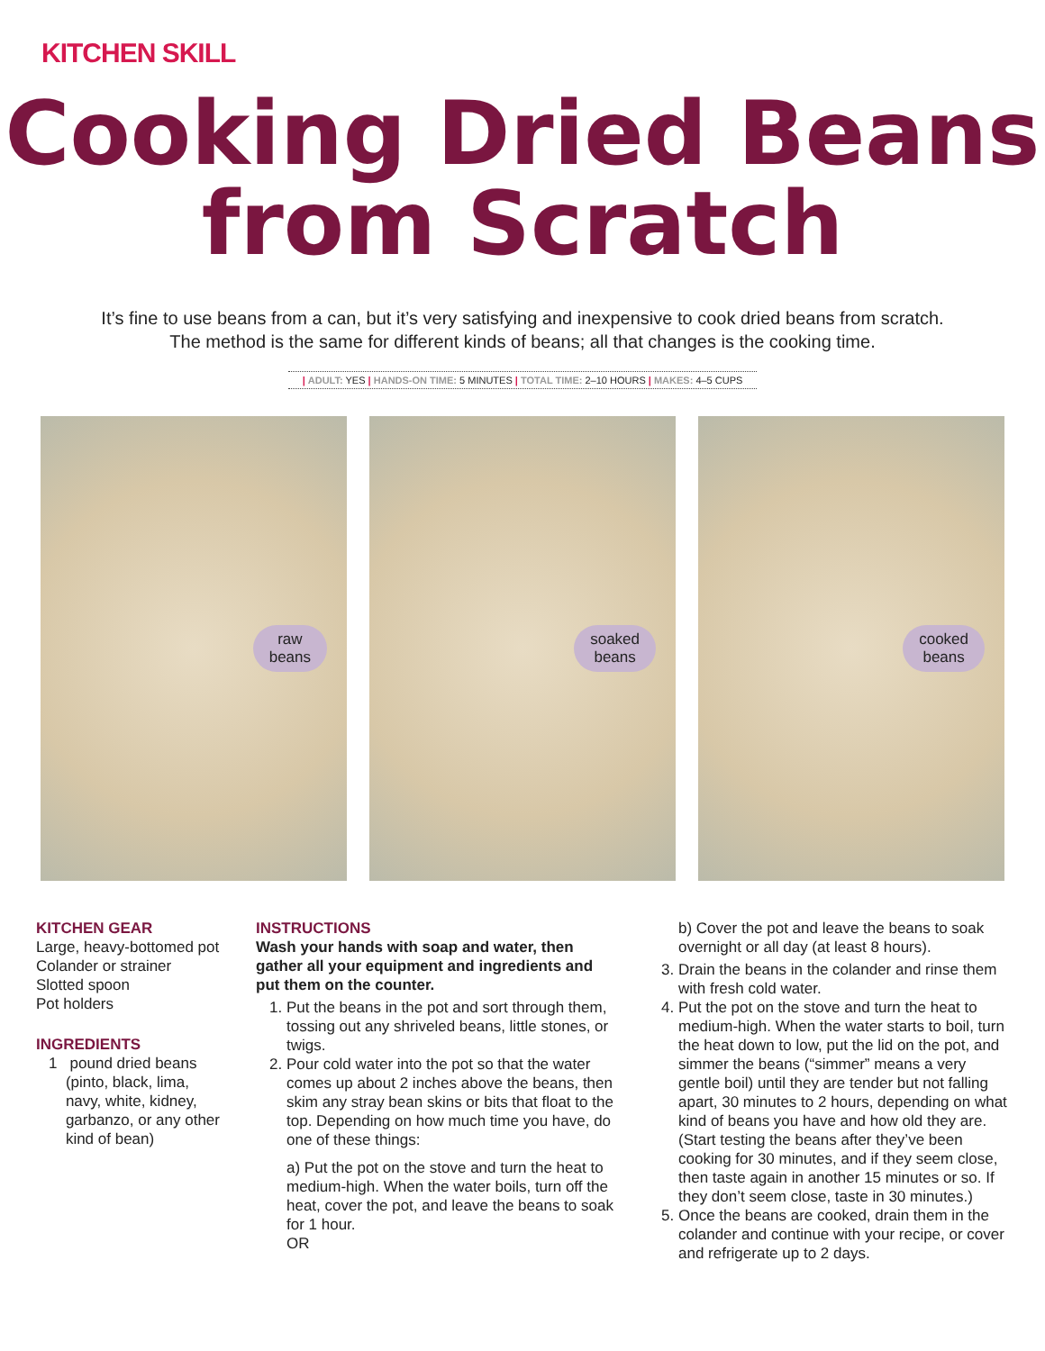KITCHEN SKILL
Cooking Dried Beans
from Scratch
It’s fine to use beans from a can, but it’s very satisfying and inexpensive to cook dried beans from scratch.
The method is the same for different kinds of beans; all that changes is the cooking time.
| ADULT: YES | HANDS-ON TIME: 5 MINUTES | TOTAL TIME: 2–10 HOURS | MAKES: 4–5 CUPS
raw
beans
soaked
beans
cooked
beans
KITCHEN GEAR
Large, heavy-bottomed pot
Colander or strainer
Slotted spoon
Pot holders
INGREDIENTS
1 pound dried beans
(pinto, black, lima,
navy, white, kidney,
garbanzo, or any other
kind of bean)
INSTRUCTIONS
Wash your hands with soap and water, then gather all your equipment and ingredients and put them on the counter.
1. Put the beans in the pot and sort through them, tossing out any shriveled beans, little stones, or twigs.
2. Pour cold water into the pot so that the water comes up about 2 inches above the beans, then skim any stray bean skins or bits that float to the top. Depending on how much time you have, do one of these things:
a) Put the pot on the stove and turn the heat to medium-high. When the water boils, turn off the heat, cover the pot, and leave the beans to soak for 1 hour.
OR
b) Cover the pot and leave the beans to soak overnight or all day (at least 8 hours).
3. Drain the beans in the colander and rinse them with fresh cold water.
4. Put the pot on the stove and turn the heat to medium-high. When the water starts to boil, turn the heat down to low, put the lid on the pot, and simmer the beans (“simmer” means a very gentle boil) until they are tender but not falling apart, 30 minutes to 2 hours, depending on what kind of beans you have and how old they are. (Start testing the beans after they’ve been cooking for 30 minutes, and if they seem close, then taste again in another 15 minutes or so. If they don’t seem close, taste in 30 minutes.)
5. Once the beans are cooked, drain them in the colander and continue with your recipe, or cover and refrigerate up to 2 days.